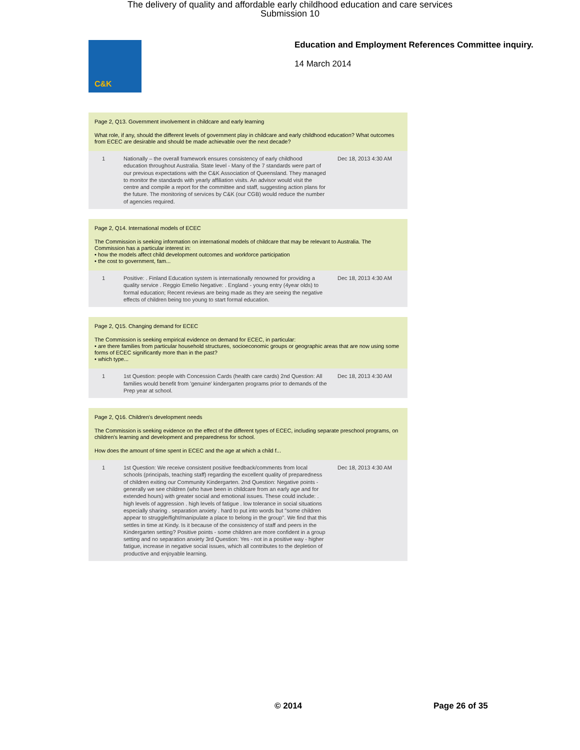The delivery of quality and affordable early childhood education and care services
Submission 10
C&K
Education and Employment References Committee inquiry.
14 March 2014
Page 2, Q13. Government involvement in childcare and early learning
What role, if any, should the different levels of government play in childcare and early childhood education? What outcomes from ECEC are desirable and should be made achievable over the next decade?
| 1 | Nationally – the overall framework ensures consistency of early childhood education throughout Australia. State level - Many of the 7 standards were part of our previous expectations with the C&K Association of Queensland. They managed to monitor the standards with yearly affiliation visits. An advisor would visit the centre and compile a report for the committee and staff, suggesting action plans for the future. The monitoring of services by C&K (our CGB) would reduce the number of agencies required. | Dec 18, 2013 4:30 AM |
Page 2, Q14. International models of ECEC
The Commission is seeking information on international models of childcare that may be relevant to Australia. The Commission has a particular interest in:
• how the models affect child development outcomes and workforce participation
• the cost to government, fam...
| 1 | Positive: . Finland Education system is internationally renowned for providing a quality service . Reggio Emelio Negative: . England - young entry (4year olds) to formal education; Recent reviews are being made as they are seeing the negative effects of children being too young to start formal education. | Dec 18, 2013 4:30 AM |
Page 2, Q15. Changing demand for ECEC
The Commission is seeking empirical evidence on demand for ECEC, in particular:
• are there families from particular household structures, socioeconomic groups or geographic areas that are now using some forms of ECEC significantly more than in the past?
• which type...
| 1 | 1st Question: people with Concession Cards (health care cards) 2nd Question: All families would benefit from 'genuine' kindergarten programs prior to demands of the Prep year at school. | Dec 18, 2013 4:30 AM |
Page 2, Q16. Children's development needs
The Commission is seeking evidence on the effect of the different types of ECEC, including separate preschool programs, on children's learning and development and preparedness for school.
How does the amount of time spent in ECEC and the age at which a child f...
| 1 | 1st Question: We receive consistent positive feedback/comments from local schools (principals, teaching staff) regarding the excellent quality of preparedness of children exiting our Community Kindergarten. 2nd Question: Negative points - generally we see children (who have been in childcare from an early age and for extended hours) with greater social and emotional issues. These could include: . high levels of aggression . high levels of fatigue . low tolerance in social situations especially sharing . separation anxiety . hard to put into words but "some children appear to struggle/fight/manipulate a place to belong in the group". We find that this settles in time at Kindy. Is it because of the consistency of staff and peers in the Kindergarten setting? Positive points - some children are more confident in a group setting and no separation anxiety 3rd Question: Yes - not in a positive way - higher fatigue, increase in negative social issues, which all contributes to the depletion of productive and enjoyable learning. | Dec 18, 2013 4:30 AM |
© 2014 Page 26 of 35